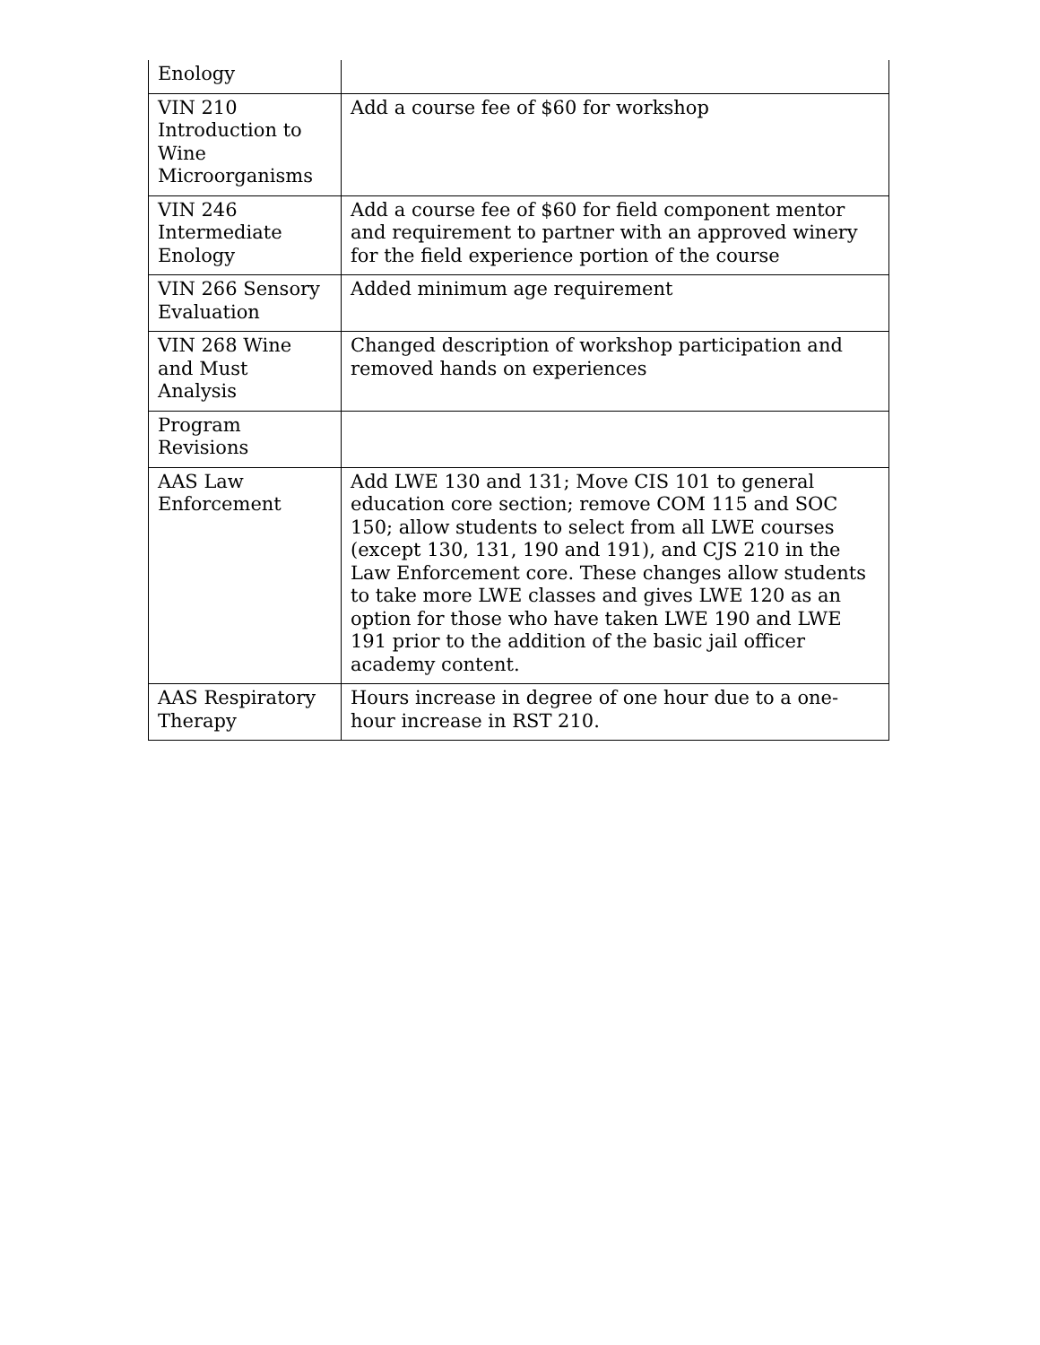| Enology | |
| VIN 210 Introduction to Wine Microorganisms | Add a course fee of $60 for workshop |
| VIN 246 Intermediate Enology | Add a course fee of $60 for field component mentor and requirement to partner with an approved winery for the field experience portion of the course |
| VIN 266 Sensory Evaluation | Added minimum age requirement |
| VIN 268 Wine and Must Analysis | Changed description of workshop participation and removed hands on experiences |
| Program Revisions | |
| AAS Law Enforcement | Add LWE 130 and 131; Move CIS 101 to general education core section; remove COM 115 and SOC 150; allow students to select from all LWE courses (except 130, 131, 190 and 191), and CJS 210 in the Law Enforcement core. These changes allow students to take more LWE classes and gives LWE 120 as an option for those who have taken LWE 190 and LWE 191 prior to the addition of the basic jail officer academy content. |
| AAS Respiratory Therapy | Hours increase in degree of one hour due to a one-hour increase in RST 210. |